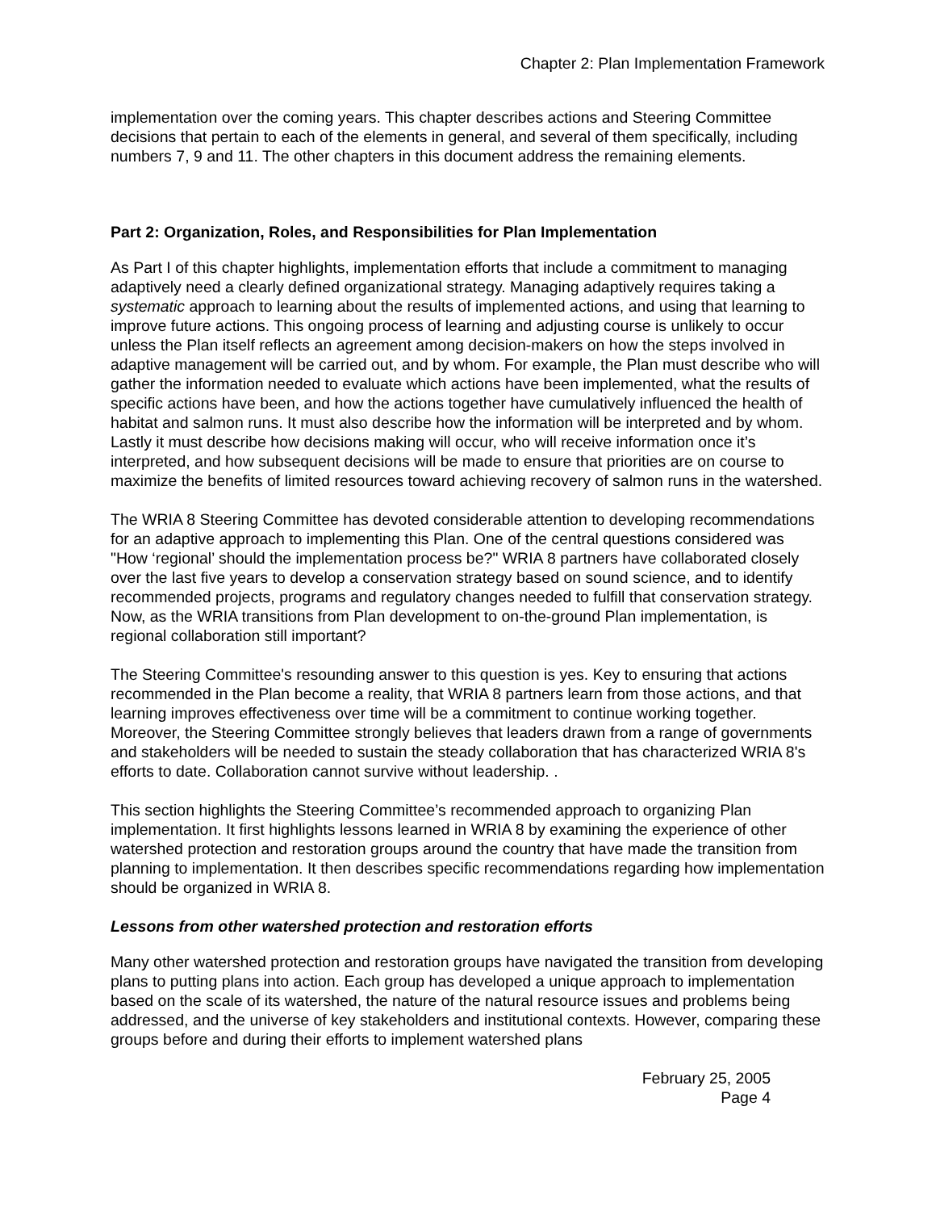Chapter 2: Plan Implementation Framework
implementation over the coming years. This chapter describes actions and Steering Committee decisions that pertain to each of the elements in general, and several of them specifically, including numbers 7, 9 and 11. The other chapters in this document address the remaining elements.
Part 2: Organization, Roles, and Responsibilities for Plan Implementation
As Part I of this chapter highlights, implementation efforts that include a commitment to managing adaptively need a clearly defined organizational strategy. Managing adaptively requires taking a systematic approach to learning about the results of implemented actions, and using that learning to improve future actions. This ongoing process of learning and adjusting course is unlikely to occur unless the Plan itself reflects an agreement among decision-makers on how the steps involved in adaptive management will be carried out, and by whom. For example, the Plan must describe who will gather the information needed to evaluate which actions have been implemented, what the results of specific actions have been, and how the actions together have cumulatively influenced the health of habitat and salmon runs. It must also describe how the information will be interpreted and by whom. Lastly it must describe how decisions making will occur, who will receive information once it’s interpreted, and how subsequent decisions will be made to ensure that priorities are on course to maximize the benefits of limited resources toward achieving recovery of salmon runs in the watershed.
The WRIA 8 Steering Committee has devoted considerable attention to developing recommendations for an adaptive approach to implementing this Plan. One of the central questions considered was "How ‘regional’ should the implementation process be?" WRIA 8 partners have collaborated closely over the last five years to develop a conservation strategy based on sound science, and to identify recommended projects, programs and regulatory changes needed to fulfill that conservation strategy. Now, as the WRIA transitions from Plan development to on-the-ground Plan implementation, is regional collaboration still important?
The Steering Committee's resounding answer to this question is yes. Key to ensuring that actions recommended in the Plan become a reality, that WRIA 8 partners learn from those actions, and that learning improves effectiveness over time will be a commitment to continue working together. Moreover, the Steering Committee strongly believes that leaders drawn from a range of governments and stakeholders will be needed to sustain the steady collaboration that has characterized WRIA 8's efforts to date. Collaboration cannot survive without leadership. .
This section highlights the Steering Committee’s recommended approach to organizing Plan implementation. It first highlights lessons learned in WRIA 8 by examining the experience of other watershed protection and restoration groups around the country that have made the transition from planning to implementation. It then describes specific recommendations regarding how implementation should be organized in WRIA 8.
Lessons from other watershed protection and restoration efforts
Many other watershed protection and restoration groups have navigated the transition from developing plans to putting plans into action. Each group has developed a unique approach to implementation based on the scale of its watershed, the nature of the natural resource issues and problems being addressed, and the universe of key stakeholders and institutional contexts. However, comparing these groups before and during their efforts to implement watershed plans
February 25, 2005
Page 4